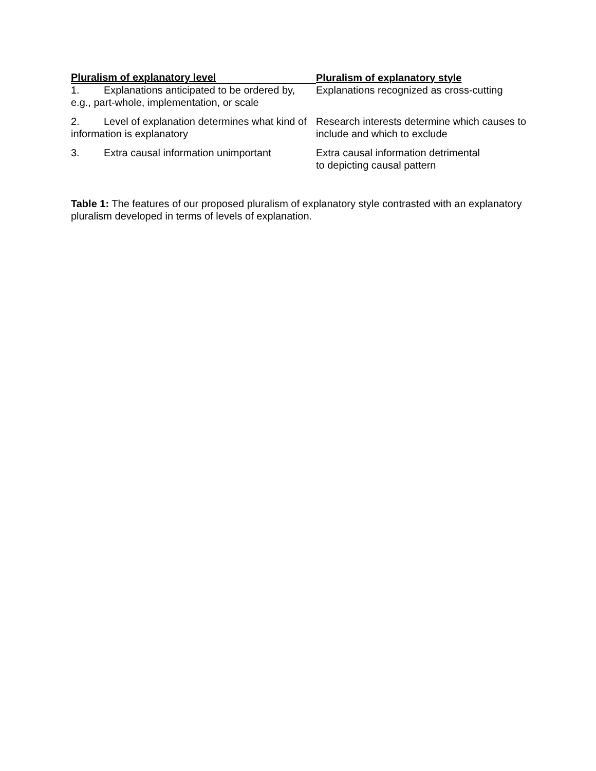| Pluralism of explanatory level | Pluralism of explanatory style |
| --- | --- |
| 1. Explanations anticipated to be ordered by, e.g., part-whole, implementation, or scale | Explanations recognized as cross-cutting |
| 2. Level of explanation determines what kind of information is explanatory | Research interests determine which causes to include and which to exclude |
| 3. Extra causal information unimportant | Extra causal information detrimental to depicting causal pattern |
Table 1: The features of our proposed pluralism of explanatory style contrasted with an explanatory pluralism developed in terms of levels of explanation.